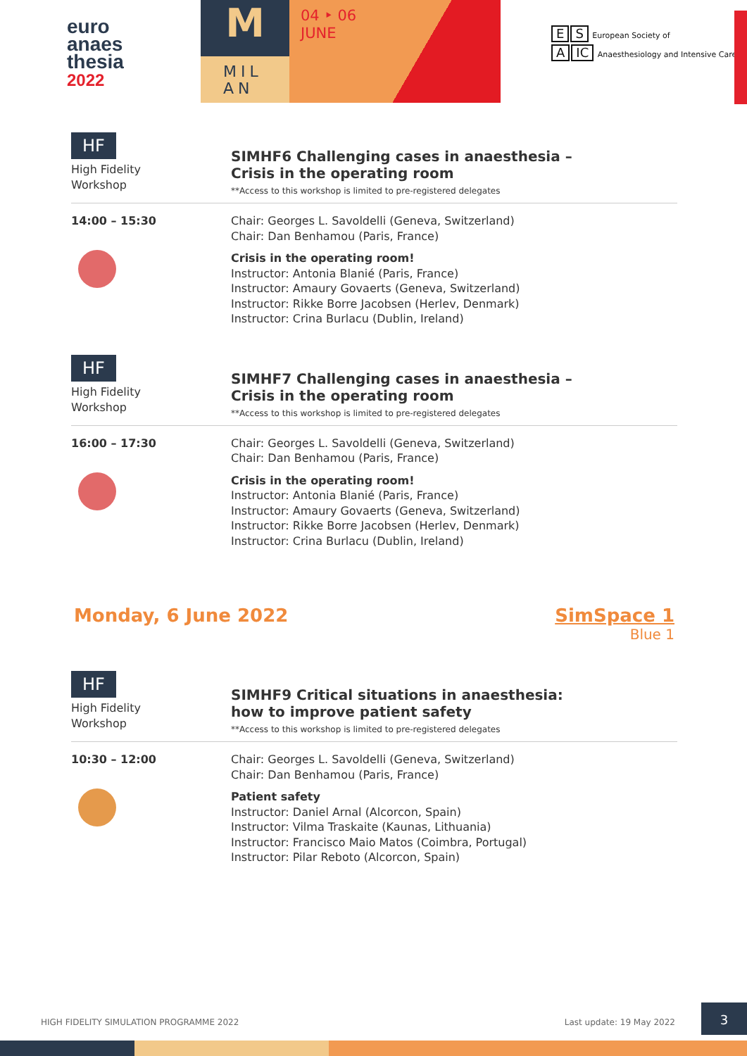euro
anaes
thesia
2022
M
MIL
AN
04 ‣ 06
JUNE
E S European Society of
A IC Anaesthesiology and Intensive Care
HF
High Fidelity
Workshop
SIMHF6 Challenging cases in anaesthesia –
Crisis in the operating room
**Access to this workshop is limited to pre-registered delegates
14:00 – 15:30
Chair: Georges L. Savoldelli (Geneva, Switzerland)
Chair: Dan Benhamou (Paris, France)
Crisis in the operating room!
Instructor: Antonia Blanié (Paris, France)
Instructor: Amaury Govaerts (Geneva, Switzerland)
Instructor: Rikke Borre Jacobsen (Herlev, Denmark)
Instructor: Crina Burlacu (Dublin, Ireland)
HF
High Fidelity
Workshop
SIMHF7 Challenging cases in anaesthesia –
Crisis in the operating room
**Access to this workshop is limited to pre-registered delegates
16:00 – 17:30
Chair: Georges L. Savoldelli (Geneva, Switzerland)
Chair: Dan Benhamou (Paris, France)
Crisis in the operating room!
Instructor: Antonia Blanié (Paris, France)
Instructor: Amaury Govaerts (Geneva, Switzerland)
Instructor: Rikke Borre Jacobsen (Herlev, Denmark)
Instructor: Crina Burlacu (Dublin, Ireland)
Monday, 6 June 2022 SimSpace 1
Blue 1
HF
High Fidelity
Workshop
SIMHF9 Critical situations in anaesthesia:
how to improve patient safety
**Access to this workshop is limited to pre-registered delegates
10:30 – 12:00
Chair: Georges L. Savoldelli (Geneva, Switzerland)
Chair: Dan Benhamou (Paris, France)
Patient safety
Instructor: Daniel Arnal (Alcorcon, Spain)
Instructor: Vilma Traskaite (Kaunas, Lithuania)
Instructor: Francisco Maio Matos (Coimbra, Portugal)
Instructor: Pilar Reboto (Alcorcon, Spain)
HIGH FIDELITY SIMULATION PROGRAMME 2022 Last update: 19 May 2022
3